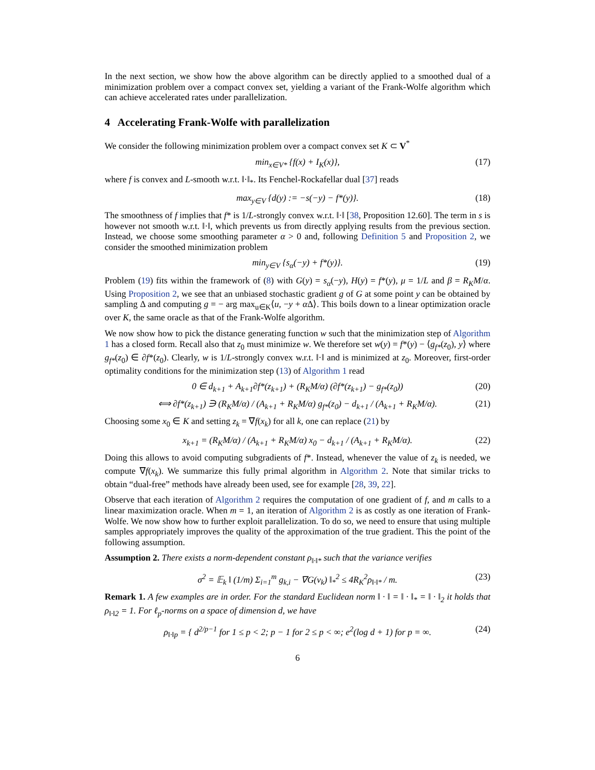In the next section, we show how the above algorithm can be directly applied to a smoothed dual of a minimization problem over a compact convex set, yielding a variant of the Frank-Wolfe algorithm which can achieve accelerated rates under parallelization.
4 Accelerating Frank-Wolfe with parallelization
We consider the following minimization problem over a compact convex set K ⊂ V<sup>*</sup>
min<sub>x∈V*</sub> {f(x) + I<sub>K</sub>(x)}, (17)
where f is convex and L-smooth w.r.t. ‖·‖<sub>*</sub>. Its Fenchel-Rockafellar dual [37] reads
max<sub>y∈V</sub> {d(y) := −s(−y) − f*(y)}. (18)
The smoothness of f implies that f* is 1/L-strongly convex w.r.t. ‖·‖ [38, Proposition 12.60]. The term in s is however not smooth w.r.t. ‖·‖, which prevents us from directly applying results from the previous section. Instead, we choose some smoothing parameter α > 0 and, following Definition 5 and Proposition 2, we consider the smoothed minimization problem
min<sub>y∈V</sub> {s<sub>α</sub>(−y) + f*(y)}. (19)
Problem (19) fits within the framework of (8) with G(y) = s<sub>α</sub>(−y), H(y) = f*(y), μ = 1/L and β = R<sub>K</sub>M/α. Using Proposition 2, we see that an unbiased stochastic gradient g of G at some point y can be obtained by sampling Δ and computing g = − arg max<sub>u∈K</sub>⟨u, −y + α Δ⟩. This boils down to a linear optimization oracle over K, the same oracle as that of the Frank-Wolfe algorithm.
We now show how to pick the distance generating function w such that the minimization step of Algorithm 1 has a closed form. Recall also that z<sub>0</sub> must minimize w. We therefore set w(y) = f*(y) − ⟨g<sub>f*</sub>(z<sub>0</sub>), y⟩ where g<sub>f*</sub>(z<sub>0</sub>) ∈ ∂f*(z<sub>0</sub>). Clearly, w is 1/L-strongly convex w.r.t. ‖·‖ and is minimized at z<sub>0</sub>. Moreover, first-order optimality conditions for the minimization step (13) of Algorithm 1 read
0 ∈ d<sub>k+1</sub> + A<sub>k+1</sub>∂f*(z<sub>k+1</sub>) + (R<sub>K</sub>M/α) (∂f*(z<sub>k+1</sub>) − g<sub>f*</sub>(z<sub>0</sub>)) (20)
⟺ ∂f*(z<sub>k+1</sub>) ∋ (R<sub>K</sub>M/α) / (A<sub>k+1</sub> + R<sub>K</sub>M/α) g<sub>f*</sub>(z<sub>0</sub>) − d<sub>k+1</sub> / (A<sub>k+1</sub> + R<sub>K</sub>M/α). (21)
Choosing some x<sub>0</sub> ∈ K and setting z<sub>k</sub> = ∇f(x<sub>k</sub>) for all k, one can replace (21) by
x<sub>k+1</sub> = (R<sub>K</sub>M/α) / (A<sub>k+1</sub> + R<sub>K</sub>M/α) x<sub>0</sub> − d<sub>k+1</sub> / (A<sub>k+1</sub> + R<sub>K</sub>M/α). (22)
Doing this allows to avoid computing subgradients of f*. Instead, whenever the value of z<sub>k</sub> is needed, we compute ∇f(x<sub>k</sub>). We summarize this fully primal algorithm in Algorithm 2. Note that similar tricks to obtain “dual-free” methods have already been used, see for example [28, 39, 22].
Observe that each iteration of Algorithm 2 requires the computation of one gradient of f, and m calls to a linear maximization oracle. When m = 1, an iteration of Algorithm 2 is as costly as one iteration of Frank-Wolfe. We now show how to further exploit parallelization. To do so, we need to ensure that using multiple samples appropriately improves the quality of the approximation of the true gradient. This the point of the following assumption.
Assumption 2. There exists a norm-dependent constant ρ<sub>‖·‖*</sub> such that the variance verifies
σ<sup>2</sup> = 𝔼<sub>k</sub> ‖ (1/m) Σ<sub>i=1</sub><sup>m</sup> g<sub>k,i</sub> − ∇G(v<sub>k</sub>) ‖<sub>*</sub><sup>2</sup> ≤ 4R<sub>K</sub><sup>2</sup>ρ<sub>‖·‖*</sub> / m. (23)
Remark 1. A few examples are in order. For the standard Euclidean norm ‖ · ‖ = ‖ · ‖<sub>*</sub> = ‖ · ‖<sub>2</sub> it holds that ρ<sub>‖·‖2</sub> = 1. For ℓ<sub>p</sub>-norms on a space of dimension d, we have
ρ<sub>‖·‖p</sub> = { d<sup>2/p−1</sup> for 1 ≤ p < 2; p − 1 for 2 ≤ p < ∞; e<sup>2</sup>(log d + 1) for p = ∞. (24)
6